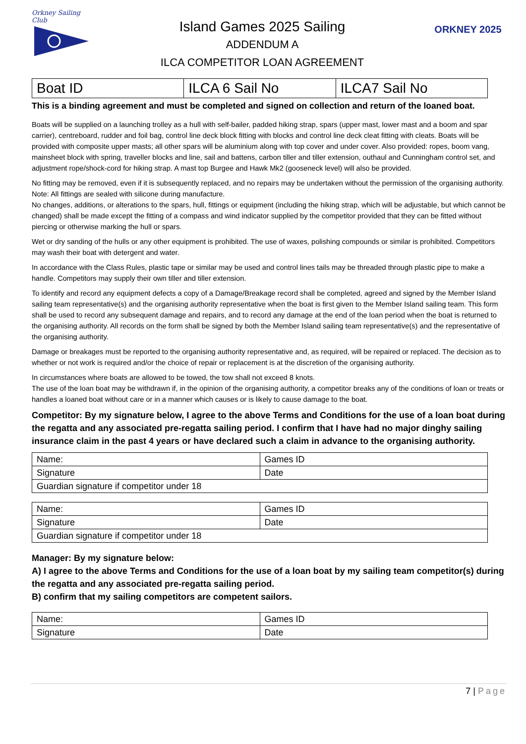Orkney Sailing Club
Island Games 2025 Sailing
ADDENDUM A
ILCA COMPETITOR LOAN AGREEMENT
ORKNEY 2025
| Boat ID | ILCA 6 Sail No | ILCA7 Sail No |
This is a binding agreement and must be completed and signed on collection and return of the loaned boat.
Boats will be supplied on a launching trolley as a hull with self-bailer, padded hiking strap, spars (upper mast, lower mast and a boom and spar carrier), centreboard, rudder and foil bag, control line deck block fitting with blocks and control line deck cleat fitting with cleats. Boats will be provided with composite upper masts; all other spars will be aluminium along with top cover and under cover. Also provided: ropes, boom vang, mainsheet block with spring, traveller blocks and line, sail and battens, carbon tiller and tiller extension, outhaul and Cunningham control set, and adjustment rope/shock-cord for hiking strap. A mast top Burgee and Hawk Mk2 (gooseneck level) will also be provided.
No fitting may be removed, even if it is subsequently replaced, and no repairs may be undertaken without the permission of the organising authority. Note: All fittings are sealed with silicone during manufacture.
No changes, additions, or alterations to the spars, hull, fittings or equipment (including the hiking strap, which will be adjustable, but which cannot be changed) shall be made except the fitting of a compass and wind indicator supplied by the competitor provided that they can be fitted without piercing or otherwise marking the hull or spars.
Wet or dry sanding of the hulls or any other equipment is prohibited. The use of waxes, polishing compounds or similar is prohibited. Competitors may wash their boat with detergent and water.
In accordance with the Class Rules, plastic tape or similar may be used and control lines tails may be threaded through plastic pipe to make a handle. Competitors may supply their own tiller and tiller extension.
To identify and record any equipment defects a copy of a Damage/Breakage record shall be completed, agreed and signed by the Member Island sailing team representative(s) and the organising authority representative when the boat is first given to the Member Island sailing team. This form shall be used to record any subsequent damage and repairs, and to record any damage at the end of the loan period when the boat is returned to the organising authority. All records on the form shall be signed by both the Member Island sailing team representative(s) and the representative of the organising authority.
Damage or breakages must be reported to the organising authority representative and, as required, will be repaired or replaced. The decision as to whether or not work is required and/or the choice of repair or replacement is at the discretion of the organising authority.
In circumstances where boats are allowed to be towed, the tow shall not exceed 8 knots.
The use of the loan boat may be withdrawn if, in the opinion of the organising authority, a competitor breaks any of the conditions of loan or treats or handles a loaned boat without care or in a manner which causes or is likely to cause damage to the boat.
Competitor: By my signature below, I agree to the above Terms and Conditions for the use of a loan boat during the regatta and any associated pre-regatta sailing period. I confirm that I have had no major dinghy sailing insurance claim in the past 4 years or have declared such a claim in advance to the organising authority.
| Name: | Games ID |
| Signature | Date |
| Guardian signature if competitor under 18 | |
| Name: | Games ID |
| Signature | Date |
| Guardian signature if competitor under 18 | |
Manager: By my signature below:
A) I agree to the above Terms and Conditions for the use of a loan boat by my sailing team competitor(s) during the regatta and any associated pre-regatta sailing period.
B) confirm that my sailing competitors are competent sailors.
| Name: | Games ID |
| Signature | Date |
7 | Page